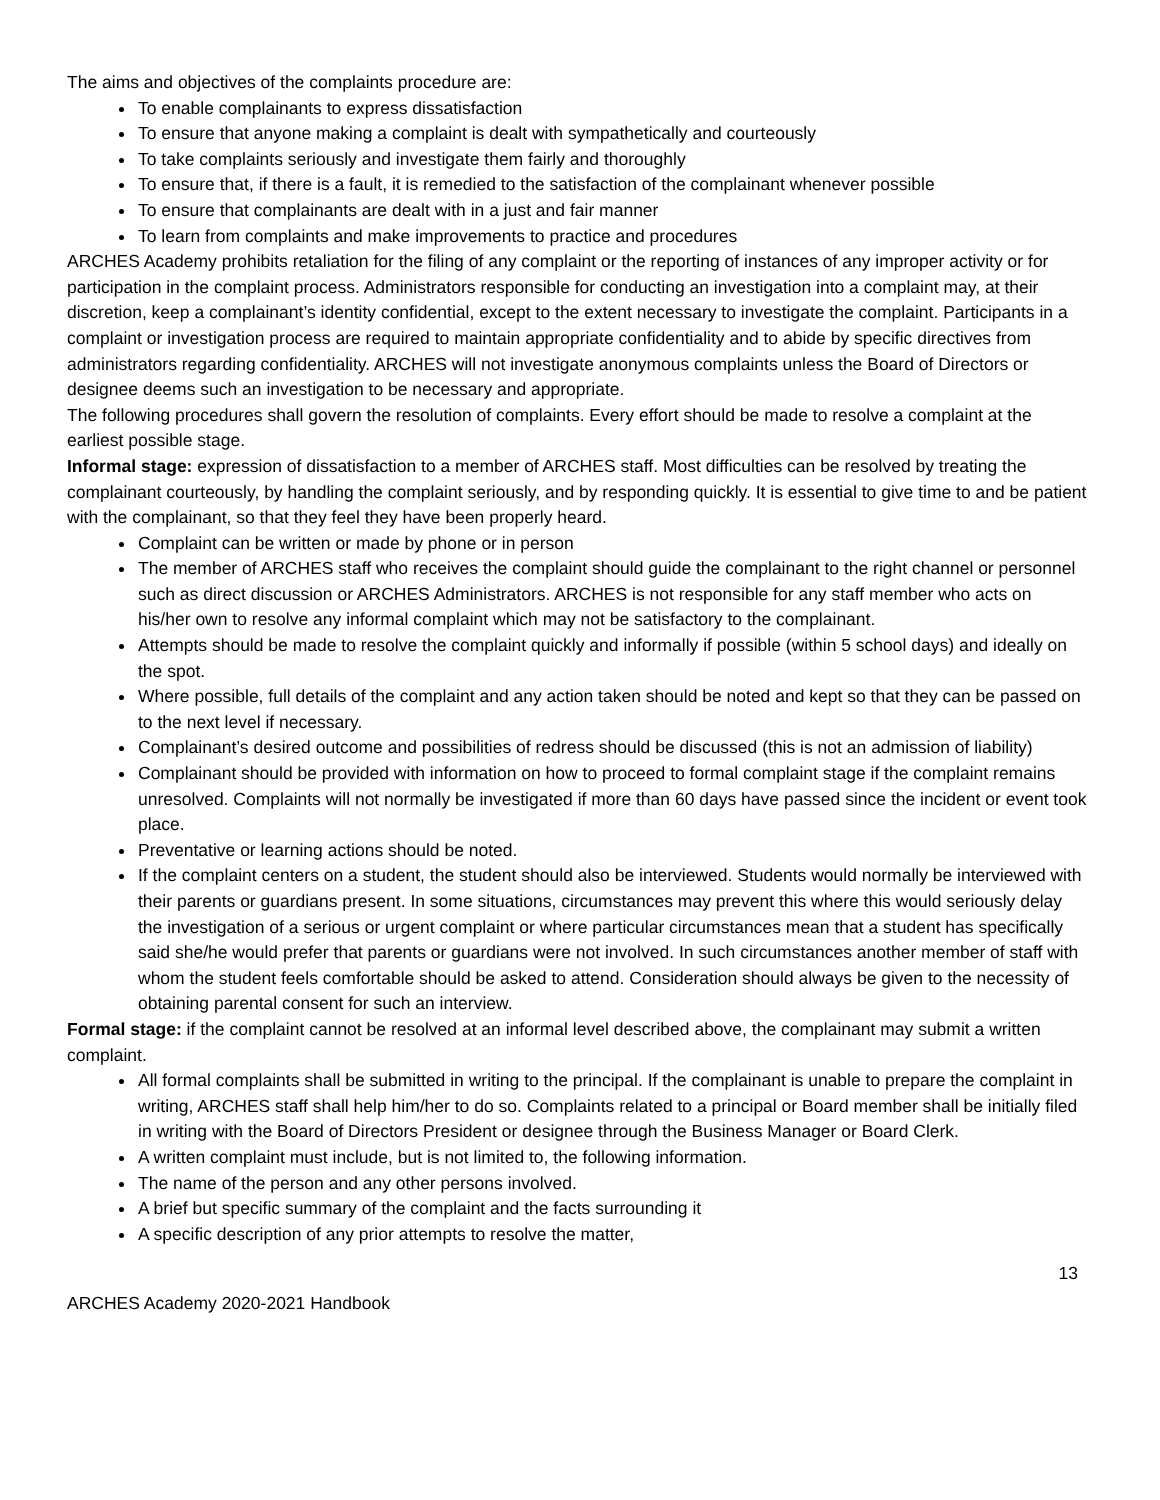The aims and objectives of the complaints procedure are:
To enable complainants to express dissatisfaction
To ensure that anyone making a complaint is dealt with sympathetically and courteously
To take complaints seriously and investigate them fairly and thoroughly
To ensure that, if there is a fault, it is remedied to the satisfaction of the complainant whenever possible
To ensure that complainants are dealt with in a just and fair manner
To learn from complaints and make improvements to practice and procedures
ARCHES Academy prohibits retaliation for the filing of any complaint or the reporting of instances of any improper activity or for participation in the complaint process. Administrators responsible for conducting an investigation into a complaint may, at their discretion, keep a complainant’s identity confidential, except to the extent necessary to investigate the complaint. Participants in a complaint or investigation process are required to maintain appropriate confidentiality and to abide by specific directives from administrators regarding confidentiality. ARCHES will not investigate anonymous complaints unless the Board of Directors or designee deems such an investigation to be necessary and appropriate.
The following procedures shall govern the resolution of complaints. Every effort should be made to resolve a complaint at the earliest possible stage.
Informal stage: expression of dissatisfaction to a member of ARCHES staff. Most difficulties can be resolved by treating the complainant courteously, by handling the complaint seriously, and by responding quickly. It is essential to give time to and be patient with the complainant, so that they feel they have been properly heard.
Complaint can be written or made by phone or in person
The member of ARCHES staff who receives the complaint should guide the complainant to the right channel or personnel such as direct discussion or ARCHES Administrators. ARCHES is not responsible for any staff member who acts on his/her own to resolve any informal complaint which may not be satisfactory to the complainant.
Attempts should be made to resolve the complaint quickly and informally if possible (within 5 school days) and ideally on the spot.
Where possible, full details of the complaint and any action taken should be noted and kept so that they can be passed on to the next level if necessary.
Complainant’s desired outcome and possibilities of redress should be discussed (this is not an admission of liability)
Complainant should be provided with information on how to proceed to formal complaint stage if the complaint remains unresolved. Complaints will not normally be investigated if more than 60 days have passed since the incident or event took place.
Preventative or learning actions should be noted.
If the complaint centers on a student, the student should also be interviewed. Students would normally be interviewed with their parents or guardians present. In some situations, circumstances may prevent this where this would seriously delay the investigation of a serious or urgent complaint or where particular circumstances mean that a student has specifically said she/he would prefer that parents or guardians were not involved. In such circumstances another member of staff with whom the student feels comfortable should be asked to attend. Consideration should always be given to the necessity of obtaining parental consent for such an interview.
Formal stage: if the complaint cannot be resolved at an informal level described above, the complainant may submit a written complaint.
All formal complaints shall be submitted in writing to the principal. If the complainant is unable to prepare the complaint in writing, ARCHES staff shall help him/her to do so. Complaints related to a principal or Board member shall be initially filed in writing with the Board of Directors President or designee through the Business Manager or Board Clerk.
A written complaint must include, but is not limited to, the following information.
The name of the person and any other persons involved.
A brief but specific summary of the complaint and the facts surrounding it
A specific description of any prior attempts to resolve the matter,
13
ARCHES Academy 2020-2021 Handbook